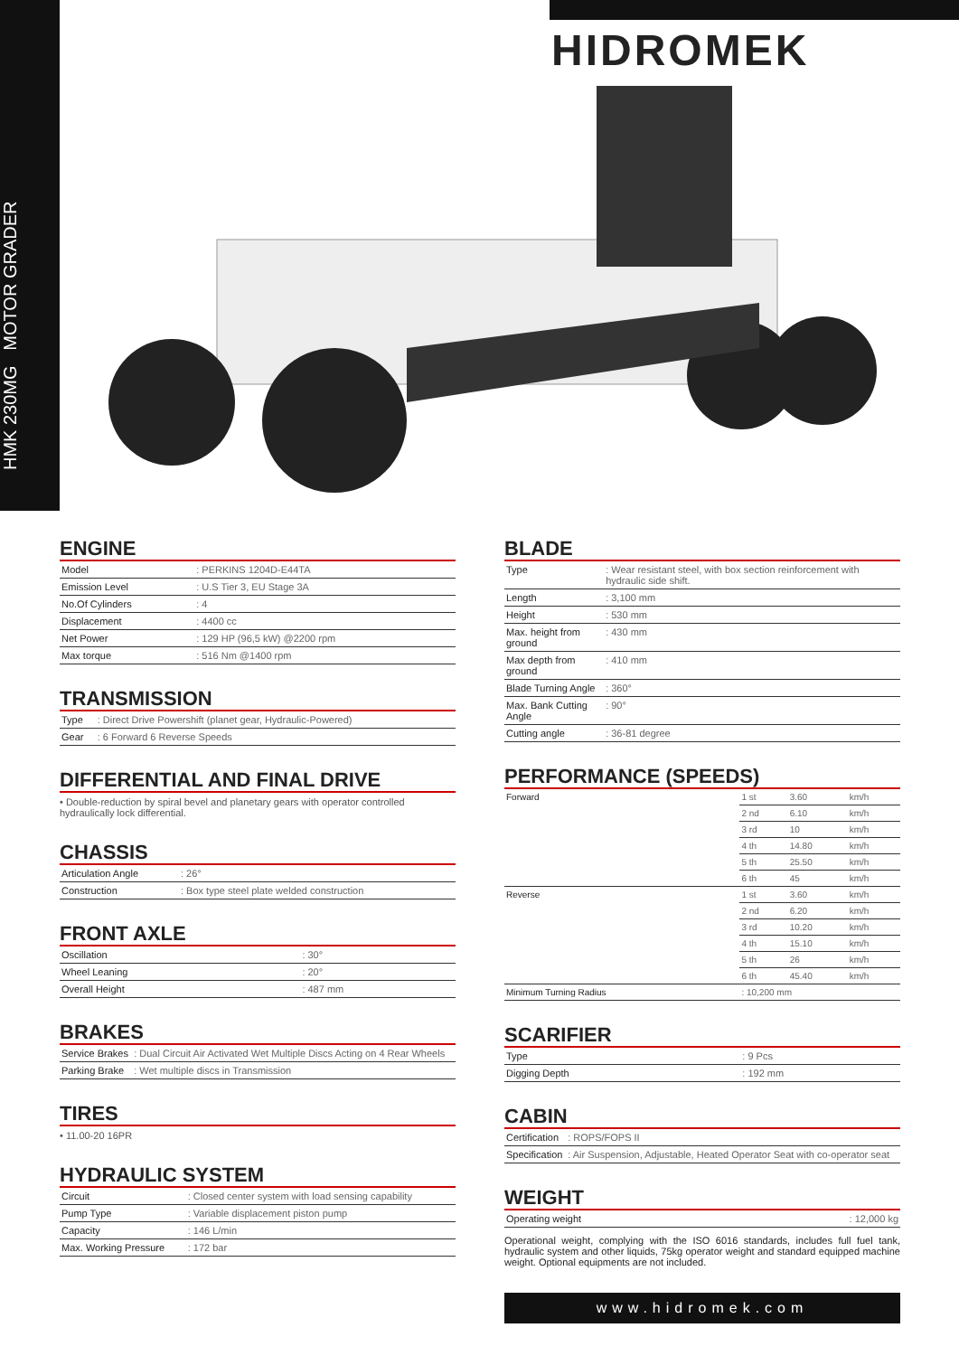HMK 230MG MOTOR GRADER
HIDROMEK
ENGINE
| Model | : PERKINS 1204D-E44TA |
| Emission Level | : U.S Tier 3, EU Stage 3A |
| No.Of Cylinders | : 4 |
| Displacement | : 4400 cc |
| Net Power | : 129 HP (96,5 kW) @2200 rpm |
| Max torque | : 516 Nm @1400 rpm |
TRANSMISSION
| Type | : Direct Drive Powershift (planet gear, Hydraulic-Powered) |
| Gear | : 6 Forward 6 Reverse Speeds |
DIFFERENTIAL AND FINAL DRIVE
• Double-reduction by spiral bevel and planetary gears with operator controlled hydraulically lock differential.
CHASSIS
| Articulation Angle | : 26° |
| Construction | : Box type steel plate welded construction |
FRONT AXLE
| Oscillation | : 30° |
| Wheel Leaning | : 20° |
| Overall Height | : 487 mm |
BRAKES
| Service Brakes | : Dual Circuit Air Activated Wet Multiple Discs Acting on 4 Rear Wheels |
| Parking Brake | : Wet multiple discs in Transmission |
TIRES
• 11.00-20 16PR
HYDRAULIC SYSTEM
| Circuit | : Closed center system with load sensing capability |
| Pump Type | : Variable displacement piston pump |
| Capacity | : 146 L/min |
| Max. Working Pressure | : 172 bar |
BLADE
| Type | : Wear resistant steel, with box section reinforcement with hydraulic side shift. |
| Length | : 3,100 mm |
| Height | : 530 mm |
| Max. height from ground | : 430 mm |
| Max depth from ground | : 410 mm |
| Blade Turning Angle | : 360° |
| Max. Bank Cutting Angle | : 90° |
| Cutting angle | : 36-81 degree |
PERFORMANCE (SPEEDS)
| Forward | 1 st | 3.60 | km/h |
| | 2 nd | 6.10 | km/h |
| | 3 rd | 10 | km/h |
| | 4 th | 14.80 | km/h |
| | 5 th | 25.50 | km/h |
| | 6 th | 45 | km/h |
| Reverse | 1 st | 3.60 | km/h |
| | 2 nd | 6.20 | km/h |
| | 3 rd | 10.20 | km/h |
| | 4 th | 15.10 | km/h |
| | 5 th | 26 | km/h |
| | 6 th | 45.40 | km/h |
| Minimum Turning Radius | : 10,200 mm | | |
SCARIFIER
| Type | : 9 Pcs |
| Digging Depth | : 192 mm |
CABIN
| Certification | : ROPS/FOPS II |
| Specification | : Air Suspension, Adjustable, Heated Operator Seat with co-operator seat |
WEIGHT
| Operating weight | : 12,000 kg |
Operational weight, complying with the ISO 6016 standards, includes full fuel tank, hydraulic system and other liquids, 75kg operator weight and standard equipped machine weight. Optional equipments are not included.
www.hidromek.com